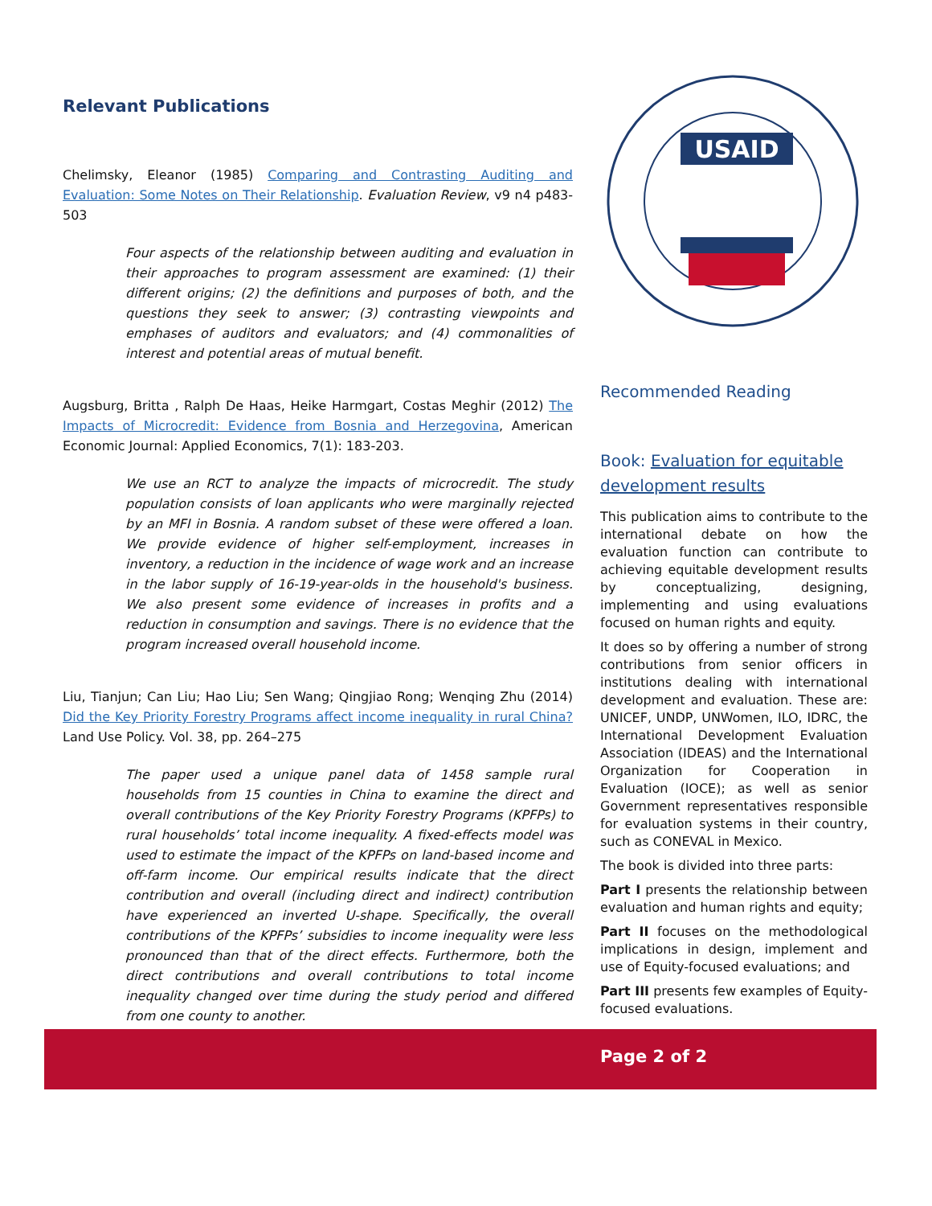Relevant Publications
Chelimsky, Eleanor (1985) Comparing and Contrasting Auditing and Evaluation: Some Notes on Their Relationship. Evaluation Review, v9 n4 p483-503
Four aspects of the relationship between auditing and evaluation in their approaches to program assessment are examined: (1) their different origins; (2) the definitions and purposes of both, and the questions they seek to answer; (3) contrasting viewpoints and emphases of auditors and evaluators; and (4) commonalities of interest and potential areas of mutual benefit.
Augsburg, Britta , Ralph De Haas, Heike Harmgart, Costas Meghir (2012) The Impacts of Microcredit: Evidence from Bosnia and Herzegovina, American Economic Journal: Applied Economics, 7(1): 183-203.
We use an RCT to analyze the impacts of microcredit. The study population consists of loan applicants who were marginally rejected by an MFI in Bosnia. A random subset of these were offered a loan. We provide evidence of higher self-employment, increases in inventory, a reduction in the incidence of wage work and an increase in the labor supply of 16-19-year-olds in the household's business. We also present some evidence of increases in profits and a reduction in consumption and savings. There is no evidence that the program increased overall household income.
Liu, Tianjun; Can Liu; Hao Liu; Sen Wang; Qingjiao Rong; Wenqing Zhu (2014) Did the Key Priority Forestry Programs affect income inequality in rural China? Land Use Policy. Vol. 38, pp. 264–275
The paper used a unique panel data of 1458 sample rural households from 15 counties in China to examine the direct and overall contributions of the Key Priority Forestry Programs (KPFPs) to rural households’ total income inequality. A fixed-effects model was used to estimate the impact of the KPFPs on land-based income and off-farm income. Our empirical results indicate that the direct contribution and overall (including direct and indirect) contribution have experienced an inverted U-shape. Specifically, the overall contributions of the KPFPs’ subsidies to income inequality were less pronounced than that of the direct effects. Furthermore, both the direct contributions and overall contributions to total income inequality changed over time during the study period and differed from one county to another.
USAID
Recommended Reading
Book: Evaluation for equitable development results
This publication aims to contribute to the international debate on how the evaluation function can contribute to achieving equitable development results by conceptualizing, designing, implementing and using evaluations focused on human rights and equity.
It does so by offering a number of strong contributions from senior officers in institutions dealing with international development and evaluation. These are: UNICEF, UNDP, UNWomen, ILO, IDRC, the International Development Evaluation Association (IDEAS) and the International Organization for Cooperation in Evaluation (IOCE); as well as senior Government representatives responsible for evaluation systems in their country, such as CONEVAL in Mexico.
The book is divided into three parts:
Part I presents the relationship between evaluation and human rights and equity;
Part II focuses on the methodological implications in design, implement and use of Equity-focused evaluations; and
Part III presents few examples of Equity-focused evaluations.
Page 2 of 2